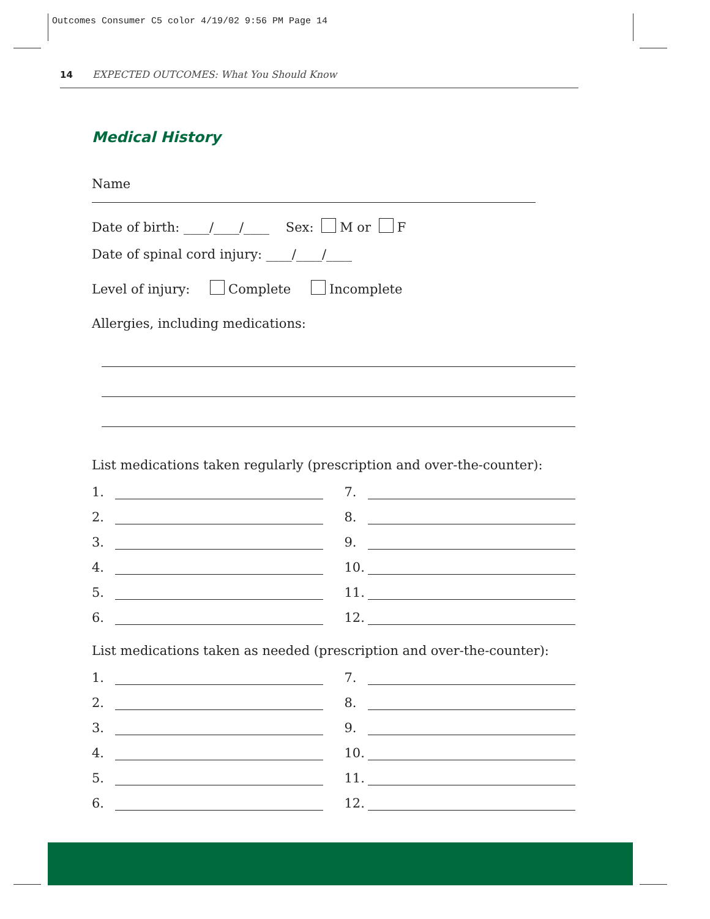Outcomes Consumer C5 color 4/19/02 9:56 PM Page 14
14 EXPECTED OUTCOMES: What You Should Know
Medical History
Name
Date of birth: ____/____/____ Sex: M or F
Date of spinal cord injury: ____/____/____
Level of injury: Complete Incomplete
Allergies, including medications:
List medications taken regularly (prescription and over-the-counter):
1.
7.
2.
8.
3.
9.
4.
10.
5.
11.
6.
12.
List medications taken as needed (prescription and over-the-counter):
1.
7.
2.
8.
3.
9.
4.
10.
5.
11.
6.
12.